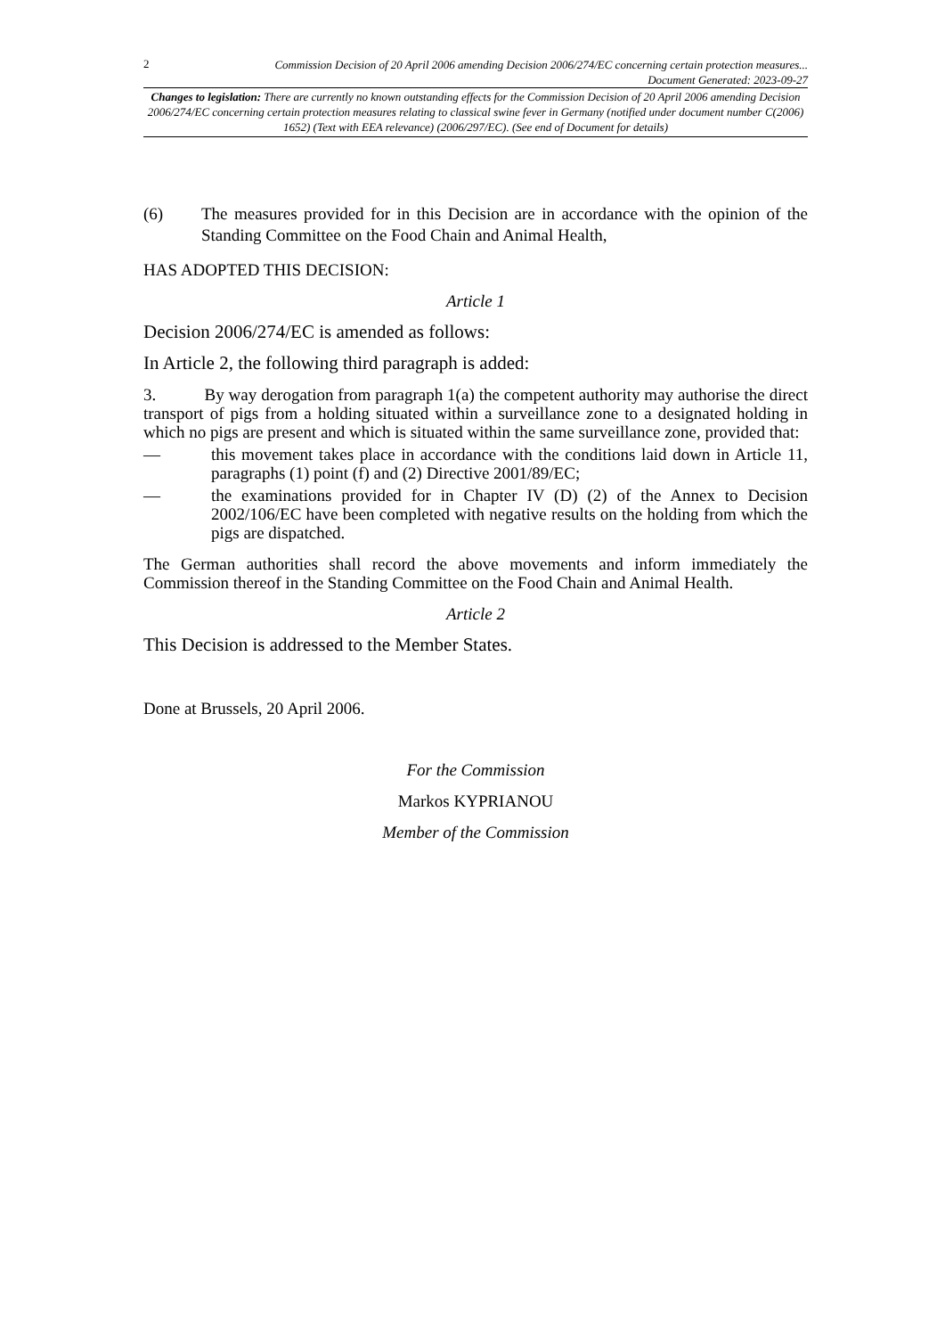2 Commission Decision of 20 April 2006 amending Decision 2006/274/EC concerning certain protection measures...
Document Generated: 2023-09-27
Changes to legislation: There are currently no known outstanding effects for the Commission Decision of 20 April 2006 amending Decision 2006/274/EC concerning certain protection measures relating to classical swine fever in Germany (notified under document number C(2006) 1652) (Text with EEA relevance) (2006/297/EC). (See end of Document for details)
(6) The measures provided for in this Decision are in accordance with the opinion of the Standing Committee on the Food Chain and Animal Health,
HAS ADOPTED THIS DECISION:
Article 1
Decision 2006/274/EC is amended as follows:
In Article 2, the following third paragraph is added:
3. By way derogation from paragraph 1(a) the competent authority may authorise the direct transport of pigs from a holding situated within a surveillance zone to a designated holding in which no pigs are present and which is situated within the same surveillance zone, provided that:
— this movement takes place in accordance with the conditions laid down in Article 11, paragraphs (1) point (f) and (2) Directive 2001/89/EC;
— the examinations provided for in Chapter IV (D) (2) of the Annex to Decision 2002/106/EC have been completed with negative results on the holding from which the pigs are dispatched.
The German authorities shall record the above movements and inform immediately the Commission thereof in the Standing Committee on the Food Chain and Animal Health.
Article 2
This Decision is addressed to the Member States.
Done at Brussels, 20 April 2006.
For the Commission
Markos KYPRIANOU
Member of the Commission